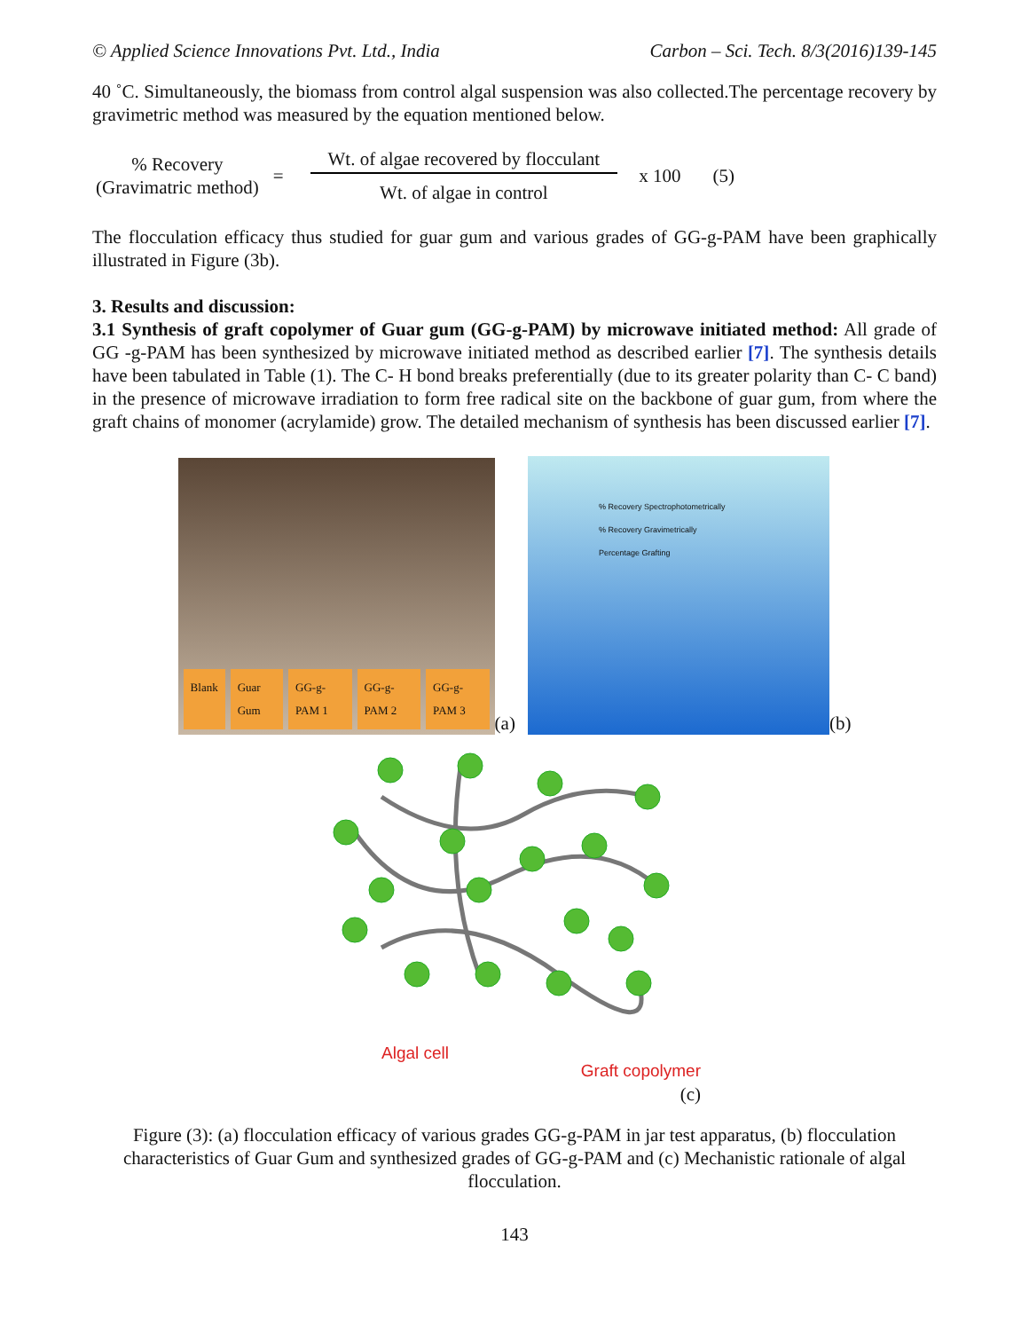© Applied Science Innovations Pvt. Ltd., India Carbon – Sci. Tech. 8/3(2016)139-145
40 ˚C. Simultaneously, the biomass from control algal suspension was also collected.The percentage recovery by gravimetric method was measured by the equation mentioned below.
% Recovery
(Gravimatric method)
=
Wt. of algae recovered by flocculant
Wt. of algae in control
x 100 (5)
The flocculation efficacy thus studied for guar gum and various grades of GG-g-PAM have been graphically illustrated in Figure (3b).
3. Results and discussion:
3.1 Synthesis of graft copolymer of Guar gum (GG-g-PAM) by microwave initiated method: All grade of GG -g-PAM has been synthesized by microwave initiated method as described earlier [7]. The synthesis details have been tabulated in Table (1). The C- H bond breaks preferentially (due to its greater polarity than C- C band) in the presence of microwave irradiation to form free radical site on the backbone of guar gum, from where the graft chains of monomer (acrylamide) grow. The detailed mechanism of synthesis has been discussed earlier [7].
Blank Guar Gum GG-g-PAM 1 GG-g-PAM 2 GG-g-PAM 3
(a)
% Recovery Spectrophotometrically
% Recovery Gravimetrically
Percentage Grafting
(b)
Algal cell Graft copolymer
(c)
Figure (3): (a) flocculation efficacy of various grades GG-g-PAM in jar test apparatus, (b) flocculation characteristics of Guar Gum and synthesized grades of GG-g-PAM and (c) Mechanistic rationale of algal flocculation.
143